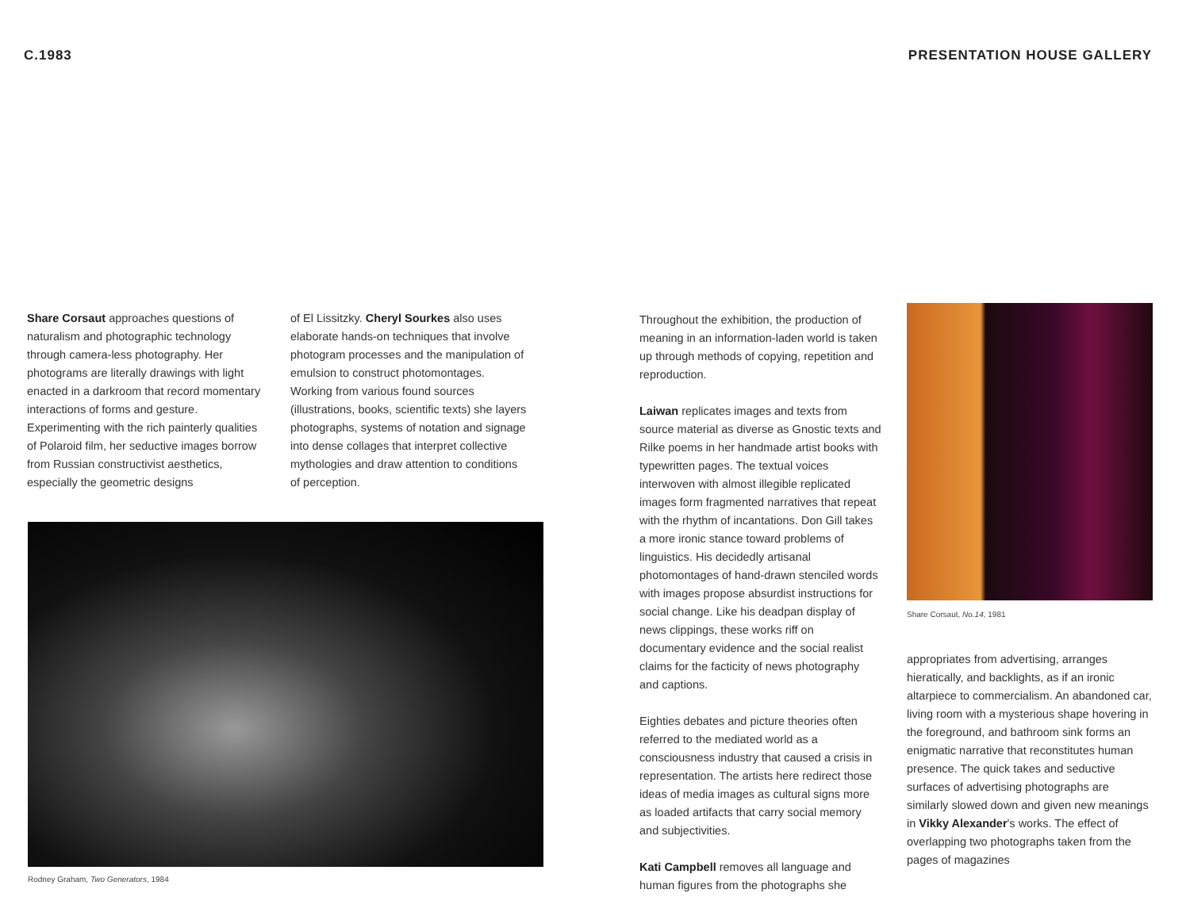C.1983
Share Corsaut approaches questions of naturalism and photographic technology through camera-less photography. Her photograms are literally drawings with light enacted in a darkroom that record momentary interactions of forms and gesture. Experimenting with the rich painterly qualities of Polaroid film, her seductive images borrow from Russian constructivist aesthetics, especially the geometric designs
of El Lissitzky. Cheryl Sourkes also uses elaborate hands-on techniques that involve photogram processes and the manipulation of emulsion to construct photomontages. Working from various found sources (illustrations, books, scientific texts) she layers photographs, systems of notation and signage into dense collages that interpret collective mythologies and draw attention to conditions of perception.
Rodney Graham, Two Generators, 1984
PRESENTATION HOUSE GALLERY
Throughout the exhibition, the production of meaning in an information-laden world is taken up through methods of copying, repetition and reproduction.
Laiwan replicates images and texts from source material as diverse as Gnostic texts and Rilke poems in her handmade artist books with typewritten pages. The textual voices interwoven with almost illegible replicated images form fragmented narratives that repeat with the rhythm of incantations. Don Gill takes a more ironic stance toward problems of linguistics. His decidedly artisanal photomontages of hand-drawn stenciled words with images propose absurdist instructions for social change. Like his deadpan display of news clippings, these works riff on documentary evidence and the social realist claims for the facticity of news photography and captions.
Eighties debates and picture theories often referred to the mediated world as a consciousness industry that caused a crisis in representation. The artists here redirect those ideas of media images as cultural signs more as loaded artifacts that carry social memory and subjectivities.
Kati Campbell removes all language and human figures from the photographs she
Share Corsaut, No.14, 1981
appropriates from advertising, arranges hieratically, and backlights, as if an ironic altarpiece to commercialism. An abandoned car, living room with a mysterious shape hovering in the foreground, and bathroom sink forms an enigmatic narrative that reconstitutes human presence. The quick takes and seductive surfaces of advertising photographs are similarly slowed down and given new meanings in Vikky Alexander's works. The effect of overlapping two photographs taken from the pages of magazines